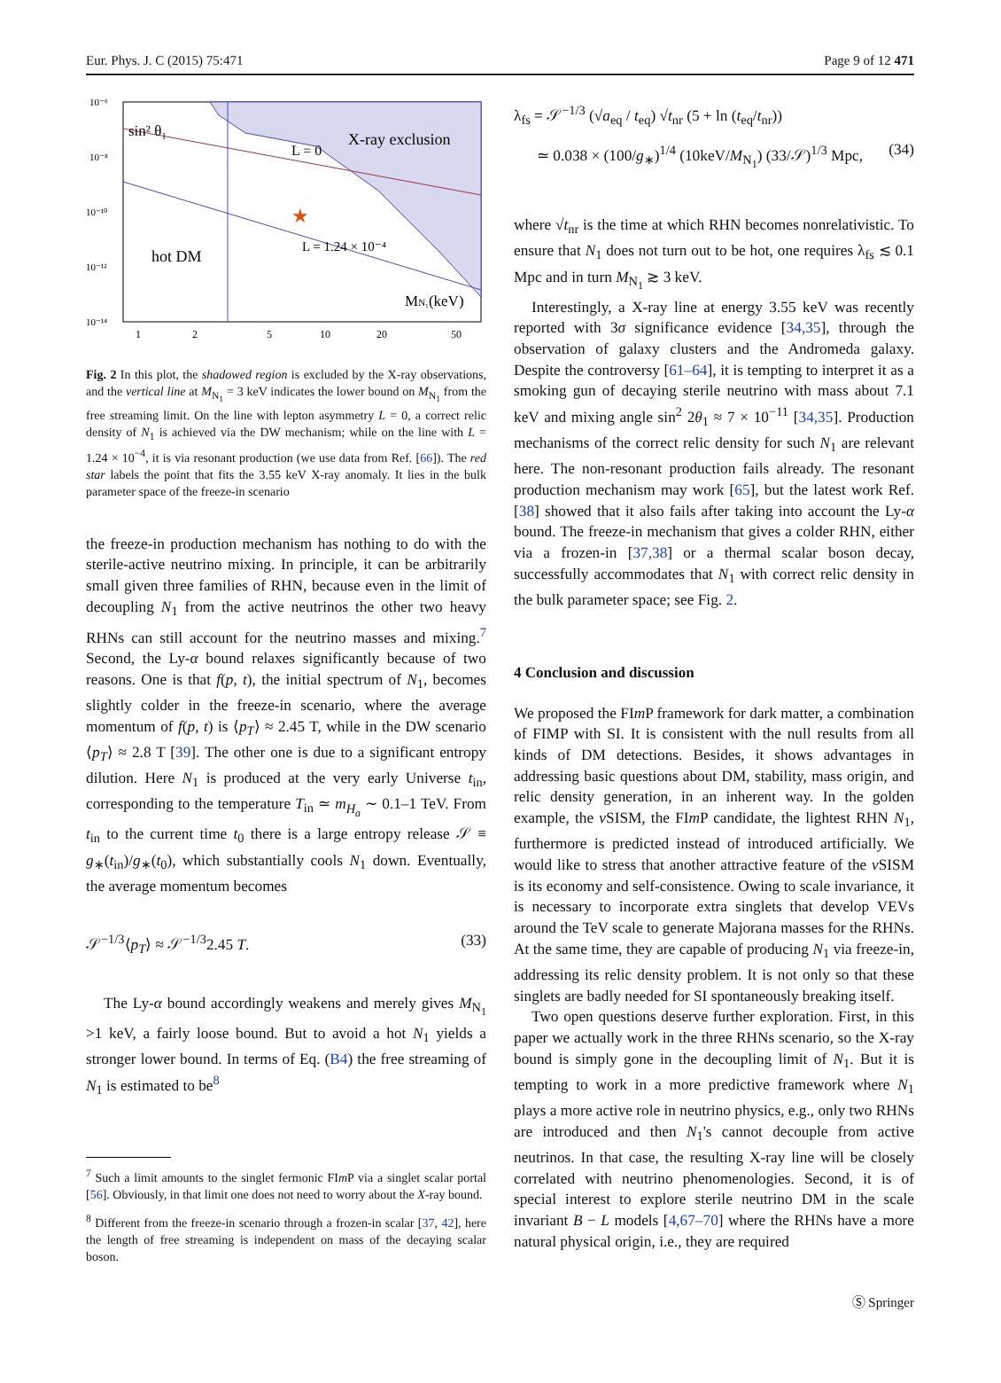Eur. Phys. J. C (2015) 75:471 Page 9 of 12 471
10⁻⁶
10⁻⁸
10⁻¹⁰
10⁻¹²
10⁻¹⁴
sin² θ₁
X-ray exclusion
L = 0
★
hot DM
L = 1.24 × 10⁻⁴
MN₁(keV)
1
2
5
10
20
50
Fig. 2 In this plot, the shadowed region is excluded by the X-ray observations, and the vertical line at M<sub>N<sub>1</sub></sub> = 3 keV indicates the lower bound on M<sub>N<sub>1</sub></sub> from the free streaming limit. On the line with lepton asymmetry L = 0, a correct relic density of N<sub>1</sub> is achieved via the DW mechanism; while on the line with L = 1.24 × 10<sup>−4</sup>, it is via resonant production (we use data from Ref. [66]). The red star labels the point that fits the 3.55 keV X-ray anomaly. It lies in the bulk parameter space of the freeze-in scenario
the freeze-in production mechanism has nothing to do with the sterile-active neutrino mixing. In principle, it can be arbitrarily small given three families of RHN, because even in the limit of decoupling N<sub>1</sub> from the active neutrinos the other two heavy RHNs can still account for the neutrino masses and mixing.<sup>7</sup> Second, the Ly-α bound relaxes significantly because of two reasons. One is that f(p, t), the initial spectrum of N<sub>1</sub>, becomes slightly colder in the freeze-in scenario, where the average momentum of f(p, t) is ⟨p<sub>T</sub>⟩ ≈ 2.45 T, while in the DW scenario ⟨p<sub>T</sub>⟩ ≈ 2.8 T [39]. The other one is due to a significant entropy dilution. Here N<sub>1</sub> is produced at the very early Universe t<sub>in</sub>, corresponding to the temperature T<sub>in</sub> ≃ m<sub>H<sub>a</sub></sub> ∼ 0.1–1 TeV. From t<sub>in</sub> to the current time t<sub>0</sub> there is a large entropy release 𝒮 ≡ g<sub>∗</sub>(t<sub>in</sub>)/g<sub>∗</sub>(t<sub>0</sub>), which substantially cools N<sub>1</sub> down. Eventually, the average momentum becomes
𝒮<sup>−1/3</sup>⟨p<sub>T</sub>⟩ ≈ 𝒮<sup>−1/3</sup>2.45 T. (33)
The Ly-α bound accordingly weakens and merely gives M<sub>N<sub>1</sub></sub> >1 keV, a fairly loose bound. But to avoid a hot N<sub>1</sub> yields a stronger lower bound. In terms of Eq. (B4) the free streaming of N<sub>1</sub> is estimated to be<sup>8</sup>
<sup>7</sup> Such a limit amounts to the singlet fermonic FIm P via a singlet scalar portal [56]. Obviously, in that limit one does not need to worry about the X-ray bound.
<sup>8</sup> Different from the freeze-in scenario through a frozen-in scalar [37, 42], here the length of free streaming is independent on mass of the decaying scalar boson.
λ<sub>fs</sub> = 𝒮<sup>−1/3</sup> (√a<sub>eq</sub> / t<sub>eq</sub>) √t<sub>nr</sub> (5 + ln (t<sub>eq</sub>/t<sub>nr</sub>))
≃ 0.038 × (100/g<sub>∗</sub>)<sup>1/4</sup> (10keV/M<sub>N<sub>1</sub></sub>) (33/𝒮)<sup>1/3</sup> Mpc, (34)
where √t<sub>nr</sub> is the time at which RHN becomes nonrelativistic. To ensure that N<sub>1</sub> does not turn out to be hot, one requires λ<sub>fs</sub> ≲ 0.1 Mpc and in turn M<sub>N<sub>1</sub></sub> ≳ 3 keV.
Interestingly, a X-ray line at energy 3.55 keV was recently reported with 3σ significance evidence [34,35], through the observation of galaxy clusters and the Andromeda galaxy. Despite the controversy [61–64], it is tempting to interpret it as a smoking gun of decaying sterile neutrino with mass about 7.1 keV and mixing angle sin<sup>2</sup> 2θ<sub>1</sub> ≈ 7 × 10<sup>−11</sup> [34,35]. Production mechanisms of the correct relic density for such N<sub>1</sub> are relevant here. The non-resonant production fails already. The resonant production mechanism may work [65], but the latest work Ref. [38] showed that it also fails after taking into account the Ly-α bound. The freeze-in mechanism that gives a colder RHN, either via a frozen-in [37,38] or a thermal scalar boson decay, successfully accommodates that N<sub>1</sub> with correct relic density in the bulk parameter space; see Fig. 2.
4 Conclusion and discussion
We proposed the FIm P framework for dark matter, a combination of FIMP with SI. It is consistent with the null results from all kinds of DM detections. Besides, it shows advantages in addressing basic questions about DM, stability, mass origin, and relic density generation, in an inherent way. In the golden example, the ν SISM, the FIm P candidate, the lightest RHN N<sub>1</sub>, furthermore is predicted instead of introduced artificially. We would like to stress that another attractive feature of the ν SISM is its economy and self-consistence. Owing to scale invariance, it is necessary to incorporate extra singlets that develop VEVs around the TeV scale to generate Majorana masses for the RHNs. At the same time, they are capable of producing N<sub>1</sub> via freeze-in, addressing its relic density problem. It is not only so that these singlets are badly needed for SI spontaneously breaking itself.
Two open questions deserve further exploration. First, in this paper we actually work in the three RHNs scenario, so the X-ray bound is simply gone in the decoupling limit of N<sub>1</sub>. But it is tempting to work in a more predictive framework where N<sub>1</sub> plays a more active role in neutrino physics, e.g., only two RHNs are introduced and then N<sub>1</sub>'s cannot decouple from active neutrinos. In that case, the resulting X-ray line will be closely correlated with neutrino phenomenologies. Second, it is of special interest to explore sterile neutrino DM in the scale invariant B − L models [4,67–70] where the RHNs have a more natural physical origin, i.e., they are required
Ⓢ Springer